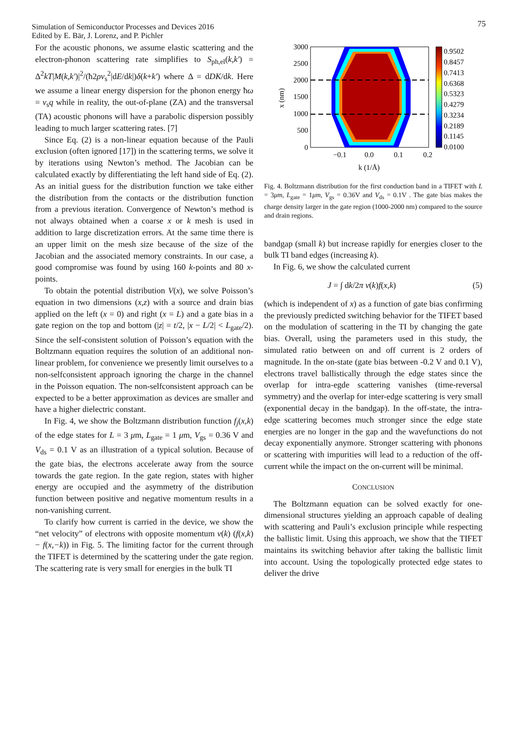75
Simulation of Semiconductor Processes and Devices 2016
Edited by E. Bär, J. Lorenz, and P. Pichler
For the acoustic phonons, we assume elastic scattering and the electron-phonon scattering rate simplifies to S<sub>ph,el</sub>(k,k′) = Δ<sup>2</sup>kT|M(k,k′)|<sup>2</sup>/(ħ2ρv<sub>s</sub><sup>2</sup>|dE/dk|)δ(k+k′) where Δ = dDK/dk. Here we assume a linear energy dispersion for the phonon energy ħω = v<sub>s</sub>q while in reality, the out-of-plane (ZA) and the transversal (TA) acoustic phonons will have a parabolic dispersion possibly leading to much larger scattering rates. [7]
Since Eq. (2) is a non-linear equation because of the Pauli exclusion (often ignored [17]) in the scattering terms, we solve it by iterations using Newton’s method. The Jacobian can be calculated exactly by differentiating the left hand side of Eq. (2). As an initial guess for the distribution function we take either the distribution from the contacts or the distribution function from a previous iteration. Convergence of Newton’s method is not always obtained when a coarse x or k mesh is used in addition to large discretization errors. At the same time there is an upper limit on the mesh size because of the size of the Jacobian and the associated memory constraints. In our case, a good compromise was found by using 160 k-points and 80 x-points.
To obtain the potential distribution V(x), we solve Poisson’s equation in two dimensions (x,z) with a source and drain bias applied on the left (x = 0) and right (x = L) and a gate bias in a gate region on the top and bottom (|z| = t/2, |x − L/2| < L<sub>gate</sub>/2). Since the self-consistent solution of Poisson’s equation with the Boltzmann equation requires the solution of an additional non-linear problem, for convenience we presently limit ourselves to a non-selfconsistent approach ignoring the charge in the channel in the Poisson equation. The non-selfconsistent approach can be expected to be a better approximation as devices are smaller and have a higher dielectric constant.
In Fig. 4, we show the Boltzmann distribution function f<sub>j</sub>(x,k) of the edge states for L = 3 μm, L<sub>gate</sub> = 1 μm, V<sub>gs</sub> = 0.36 V and V<sub>ds</sub> = 0.1 V as an illustration of a typical solution. Because of the gate bias, the electrons accelerate away from the source towards the gate region. In the gate region, states with higher energy are occupied and the asymmetry of the distribution function between positive and negative momentum results in a non-vanishing current.
To clarify how current is carried in the device, we show the “net velocity” of electrons with opposite momentum v(k) (f(x,k) − f(x,−k)) in Fig. 5. The limiting factor for the current through the TIFET is determined by the scattering under the gate region. The scattering rate is very small for energies in the bulk TI
3000
2500
2000
1500
1000
500
0
−0.1
0.0
0.1
0.2
k (1/Å)
x (nm)
0.9502
0.8457
0.7413
0.6368
0.5323
0.4279
0.3234
0.2189
0.1145
0.0100
Fig. 4. Boltzmann distribution for the first conduction band in a TIFET with L = 3μm, L<sub>gate</sub> = 1μm, V<sub>gs</sub> = 0.36V and V<sub>ds</sub> = 0.1V . The gate bias makes the charge density larger in the gate region (1000-2000 nm) compared to the source and drain regions.
bandgap (small k) but increase rapidly for energies closer to the bulk TI band edges (increasing k).
In Fig. 6, we show the calculated current
J = ∫ dk/2π v(k)f(x,k) (5)
(which is independent of x) as a function of gate bias confirming the previously predicted switching behavior for the TIFET based on the modulation of scattering in the TI by changing the gate bias. Overall, using the parameters used in this study, the simulated ratio between on and off current is 2 orders of magnitude. In the on-state (gate bias between -0.2 V and 0.1 V), electrons travel ballistically through the edge states since the overlap for intra-egde scattering vanishes (time-reversal symmetry) and the overlap for inter-edge scattering is very small (exponential decay in the bandgap). In the off-state, the intra-edge scattering becomes much stronger since the edge state energies are no longer in the gap and the wavefunctions do not decay exponentially anymore. Stronger scattering with phonons or scattering with impurities will lead to a reduction of the off-current while the impact on the on-current will be minimal.
CONCLUSION
The Boltzmann equation can be solved exactly for one-dimensional structures yielding an approach capable of dealing with scattering and Pauli’s exclusion principle while respecting the ballistic limit. Using this approach, we show that the TIFET maintains its switching behavior after taking the ballistic limit into account. Using the topologically protected edge states to deliver the drive